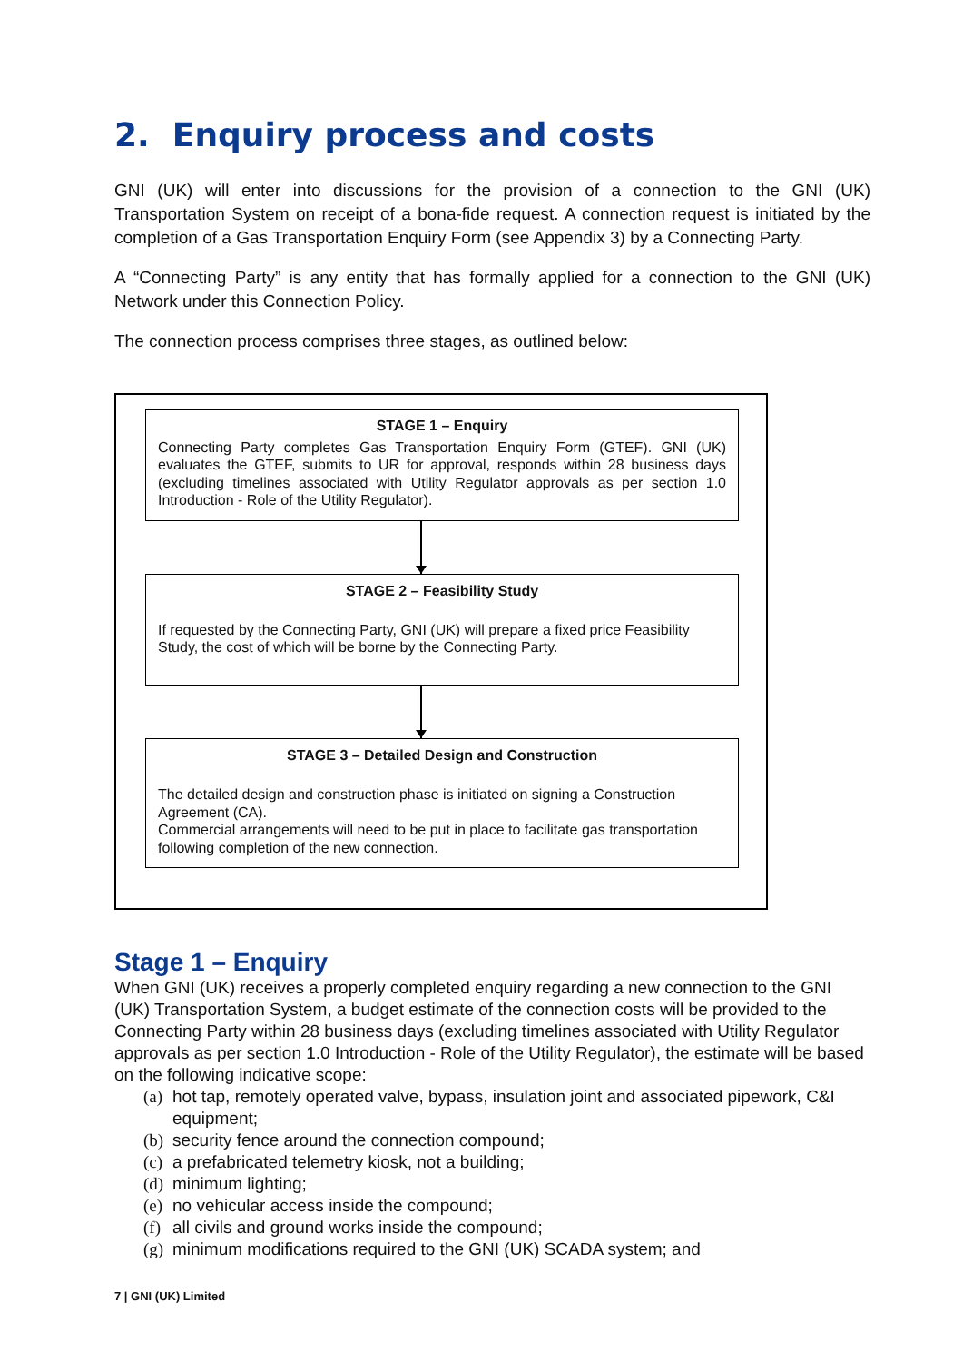2. Enquiry process and costs
GNI (UK) will enter into discussions for the provision of a connection to the GNI (UK) Transportation System on receipt of a bona-fide request. A connection request is initiated by the completion of a Gas Transportation Enquiry Form (see Appendix 3) by a Connecting Party.
A “Connecting Party” is any entity that has formally applied for a connection to the GNI (UK) Network under this Connection Policy.
The connection process comprises three stages, as outlined below:
STAGE 1 – Enquiry
Connecting Party completes Gas Transportation Enquiry Form (GTEF). GNI (UK) evaluates the GTEF, submits to UR for approval, responds within 28 business days (excluding timelines associated with Utility Regulator approvals as per section 1.0 Introduction - Role of the Utility Regulator).
STAGE 2 – Feasibility Study
If requested by the Connecting Party, GNI (UK) will prepare a fixed price Feasibility Study, the cost of which will be borne by the Connecting Party.
STAGE 3 – Detailed Design and Construction
The detailed design and construction phase is initiated on signing a Construction Agreement (CA).
Commercial arrangements will need to be put in place to facilitate gas transportation following completion of the new connection.
Stage 1 – Enquiry
When GNI (UK) receives a properly completed enquiry regarding a new connection to the GNI (UK) Transportation System, a budget estimate of the connection costs will be provided to the Connecting Party within 28 business days (excluding timelines associated with Utility Regulator approvals as per section 1.0 Introduction - Role of the Utility Regulator), the estimate will be based on the following indicative scope:
(a) hot tap, remotely operated valve, bypass, insulation joint and associated pipework, C&I equipment;
(b) security fence around the connection compound;
(c) a prefabricated telemetry kiosk, not a building;
(d) minimum lighting;
(e) no vehicular access inside the compound;
(f) all civils and ground works inside the compound;
(g) minimum modifications required to the GNI (UK) SCADA system; and
7 | GNI (UK) Limited